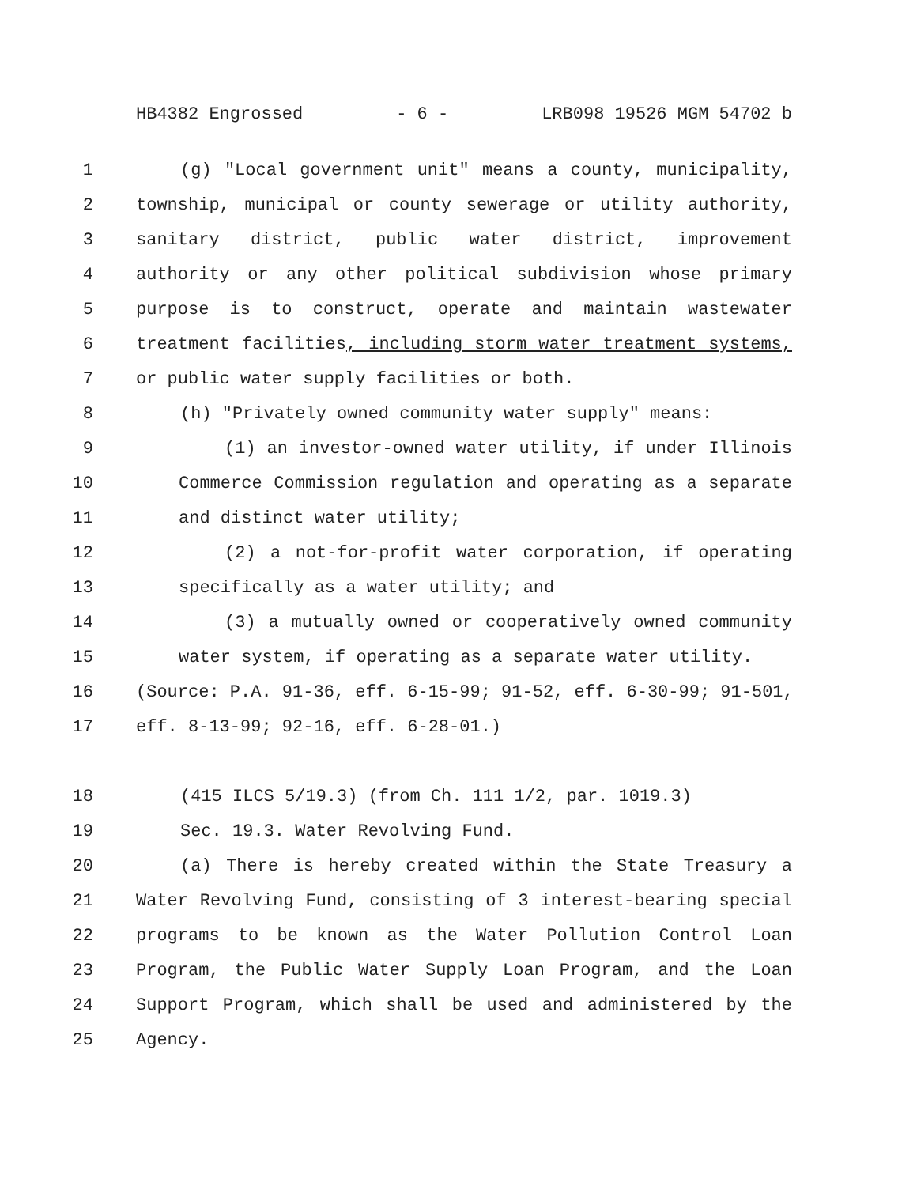HB4382 Engrossed - 6 - LRB098 19526 MGM 54702 b
1 (g) "Local government unit" means a county, municipality,
2 township, municipal or county sewerage or utility authority,
3 sanitary district, public water district, improvement
4 authority or any other political subdivision whose primary
5 purpose is to construct, operate and maintain wastewater
6 treatment facilities, including storm water treatment systems,
7 or public water supply facilities or both.
8 (h) "Privately owned community water supply" means:
9 (1) an investor-owned water utility, if under Illinois
10 Commerce Commission regulation and operating as a separate
11 and distinct water utility;
12 (2) a not-for-profit water corporation, if operating
13 specifically as a water utility; and
14 (3) a mutually owned or cooperatively owned community
15 water system, if operating as a separate water utility.
16 (Source: P.A. 91-36, eff. 6-15-99; 91-52, eff. 6-30-99; 91-501,
17 eff. 8-13-99; 92-16, eff. 6-28-01.)
18 (415 ILCS 5/19.3) (from Ch. 111 1/2, par. 1019.3)
19 Sec. 19.3. Water Revolving Fund.
20 (a) There is hereby created within the State Treasury a
21 Water Revolving Fund, consisting of 3 interest-bearing special
22 programs to be known as the Water Pollution Control Loan
23 Program, the Public Water Supply Loan Program, and the Loan
24 Support Program, which shall be used and administered by the
25 Agency.